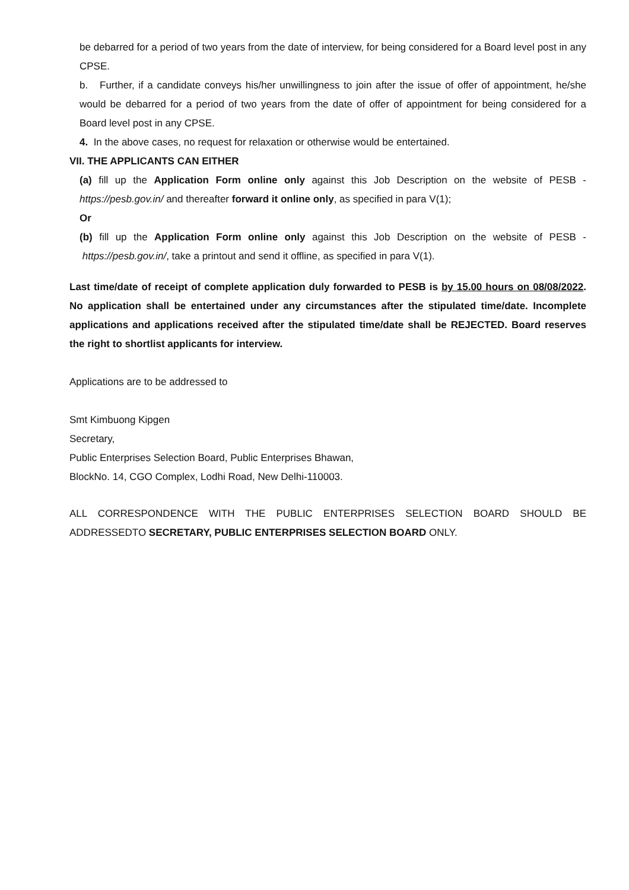be debarred for a period of two years from the date of interview, for being considered for a Board level post in any CPSE.
b. Further, if a candidate conveys his/her unwillingness to join after the issue of offer of appointment, he/she would be debarred for a period of two years from the date of offer of appointment for being considered for a Board level post in any CPSE.
4. In the above cases, no request for relaxation or otherwise would be entertained.
VII. THE APPLICANTS CAN EITHER
(a) fill up the Application Form online only against this Job Description on the website of PESB - https://pesb.gov.in/ and thereafter forward it online only, as specified in para V(1);
Or
(b) fill up the Application Form online only against this Job Description on the website of PESB - https://pesb.gov.in/, take a printout and send it offline, as specified in para V(1).
Last time/date of receipt of complete application duly forwarded to PESB is by 15.00 hours on 08/08/2022. No application shall be entertained under any circumstances after the stipulated time/date. Incomplete applications and applications received after the stipulated time/date shall be REJECTED. Board reserves the right to shortlist applicants for interview.
Applications are to be addressed to
Smt Kimbuong Kipgen
Secretary,
Public Enterprises Selection Board, Public Enterprises Bhawan,
BlockNo. 14, CGO Complex, Lodhi Road, New Delhi-110003.
ALL CORRESPONDENCE WITH THE PUBLIC ENTERPRISES SELECTION BOARD SHOULD BE ADDRESSEDTO SECRETARY, PUBLIC ENTERPRISES SELECTION BOARD ONLY.